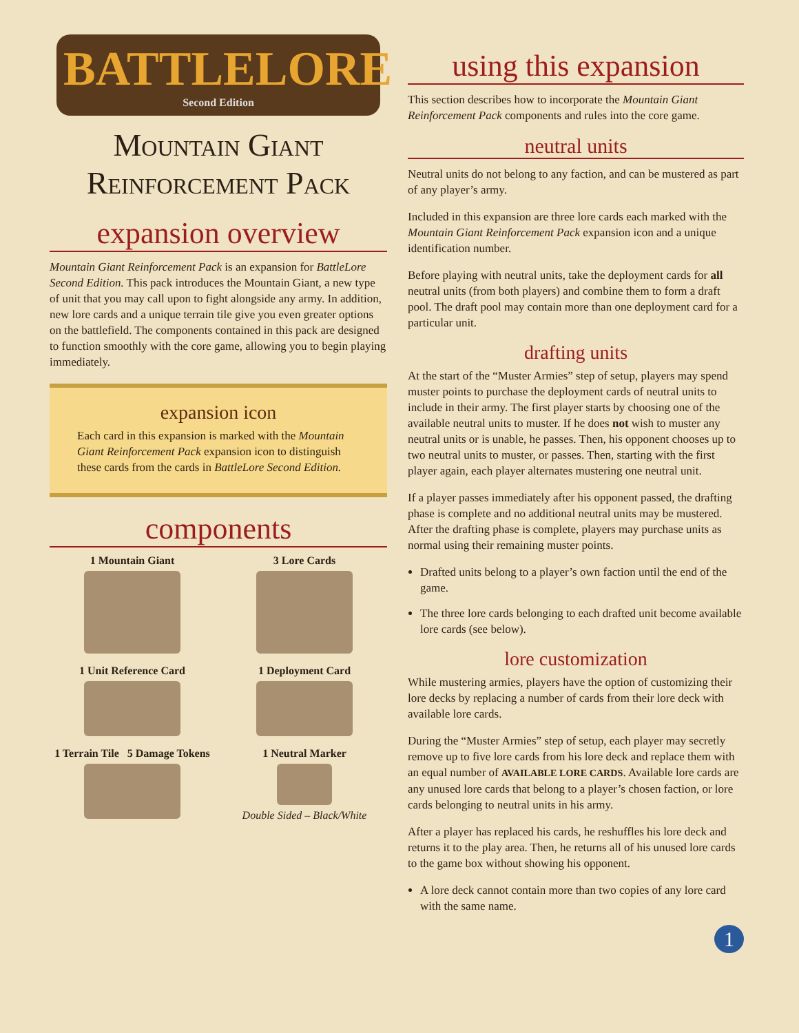BATTLELORE
Second Edition
Mountain Giant
Reinforcement Pack
expansion overview
Mountain Giant Reinforcement Pack is an expansion for BattleLore Second Edition. This pack introduces the Mountain Giant, a new type of unit that you may call upon to fight alongside any army. In addition, new lore cards and a unique terrain tile give you even greater options on the battlefield. The components contained in this pack are designed to function smoothly with the core game, allowing you to begin playing immediately.
expansion icon
Each card in this expansion is marked with the Mountain Giant Reinforcement Pack expansion icon to distinguish these cards from the cards in BattleLore Second Edition.
components
1 Mountain Giant
3 Lore Cards
1 Unit Reference Card
1 Deployment Card
1 Terrain Tile 5 Damage Tokens
1 Neutral Marker
Double Sided – Black/White
using this expansion
This section describes how to incorporate the Mountain Giant Reinforcement Pack components and rules into the core game.
neutral units
Neutral units do not belong to any faction, and can be mustered as part of any player’s army.
Included in this expansion are three lore cards each marked with the Mountain Giant Reinforcement Pack expansion icon and a unique identification number.
Before playing with neutral units, take the deployment cards for all neutral units (from both players) and combine them to form a draft pool. The draft pool may contain more than one deployment card for a particular unit.
drafting units
At the start of the “Muster Armies” step of setup, players may spend muster points to purchase the deployment cards of neutral units to include in their army. The first player starts by choosing one of the available neutral units to muster. If he does not wish to muster any neutral units or is unable, he passes. Then, his opponent chooses up to two neutral units to muster, or passes. Then, starting with the first player again, each player alternates mustering one neutral unit.
If a player passes immediately after his opponent passed, the drafting phase is complete and no additional neutral units may be mustered. After the drafting phase is complete, players may purchase units as normal using their remaining muster points.
Drafted units belong to a player’s own faction until the end of the game.
The three lore cards belonging to each drafted unit become available lore cards (see below).
lore customization
While mustering armies, players have the option of customizing their lore decks by replacing a number of cards from their lore deck with available lore cards.
During the “Muster Armies” step of setup, each player may secretly remove up to five lore cards from his lore deck and replace them with an equal number of AVAILABLE LORE CARDS. Available lore cards are any unused lore cards that belong to a player’s chosen faction, or lore cards belonging to neutral units in his army.
After a player has replaced his cards, he reshuffles his lore deck and returns it to the play area. Then, he returns all of his unused lore cards to the game box without showing his opponent.
A lore deck cannot contain more than two copies of any lore card with the same name.
1